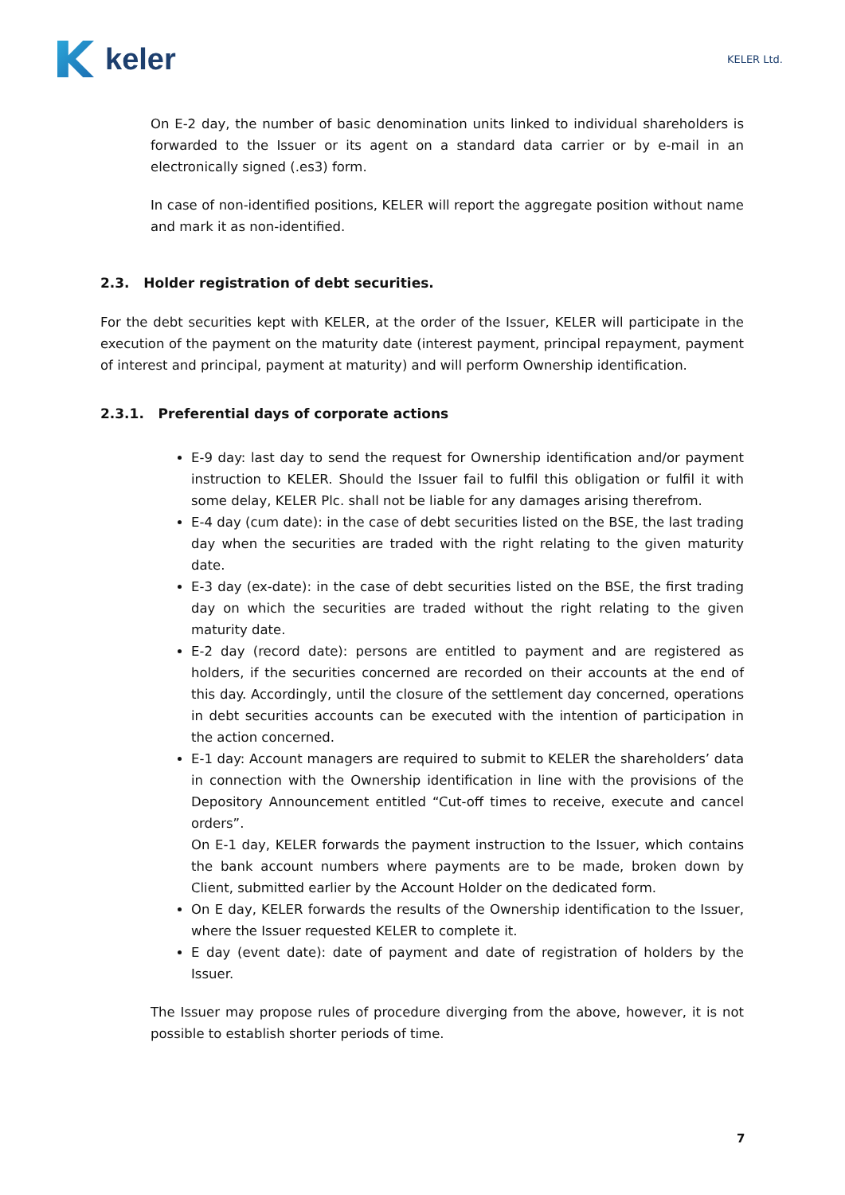keler
KELER Ltd.
On E-2 day, the number of basic denomination units linked to individual shareholders is forwarded to the Issuer or its agent on a standard data carrier or by e-mail in an electronically signed (.es3) form.
In case of non-identified positions, KELER will report the aggregate position without name and mark it as non-identified.
2.3. Holder registration of debt securities.
For the debt securities kept with KELER, at the order of the Issuer, KELER will participate in the execution of the payment on the maturity date (interest payment, principal repayment, payment of interest and principal, payment at maturity) and will perform Ownership identification.
2.3.1. Preferential days of corporate actions
E-9 day: last day to send the request for Ownership identification and/or payment instruction to KELER. Should the Issuer fail to fulfil this obligation or fulfil it with some delay, KELER Plc. shall not be liable for any damages arising therefrom.
E-4 day (cum date): in the case of debt securities listed on the BSE, the last trading day when the securities are traded with the right relating to the given maturity date.
E-3 day (ex-date): in the case of debt securities listed on the BSE, the first trading day on which the securities are traded without the right relating to the given maturity date.
E-2 day (record date): persons are entitled to payment and are registered as holders, if the securities concerned are recorded on their accounts at the end of this day. Accordingly, until the closure of the settlement day concerned, operations in debt securities accounts can be executed with the intention of participation in the action concerned.
E-1 day: Account managers are required to submit to KELER the shareholders’ data in connection with the Ownership identification in line with the provisions of the Depository Announcement entitled “Cut-off times to receive, execute and cancel orders”.
On E-1 day, KELER forwards the payment instruction to the Issuer, which contains the bank account numbers where payments are to be made, broken down by Client, submitted earlier by the Account Holder on the dedicated form.
On E day, KELER forwards the results of the Ownership identification to the Issuer, where the Issuer requested KELER to complete it.
E day (event date): date of payment and date of registration of holders by the Issuer.
The Issuer may propose rules of procedure diverging from the above, however, it is not possible to establish shorter periods of time.
7